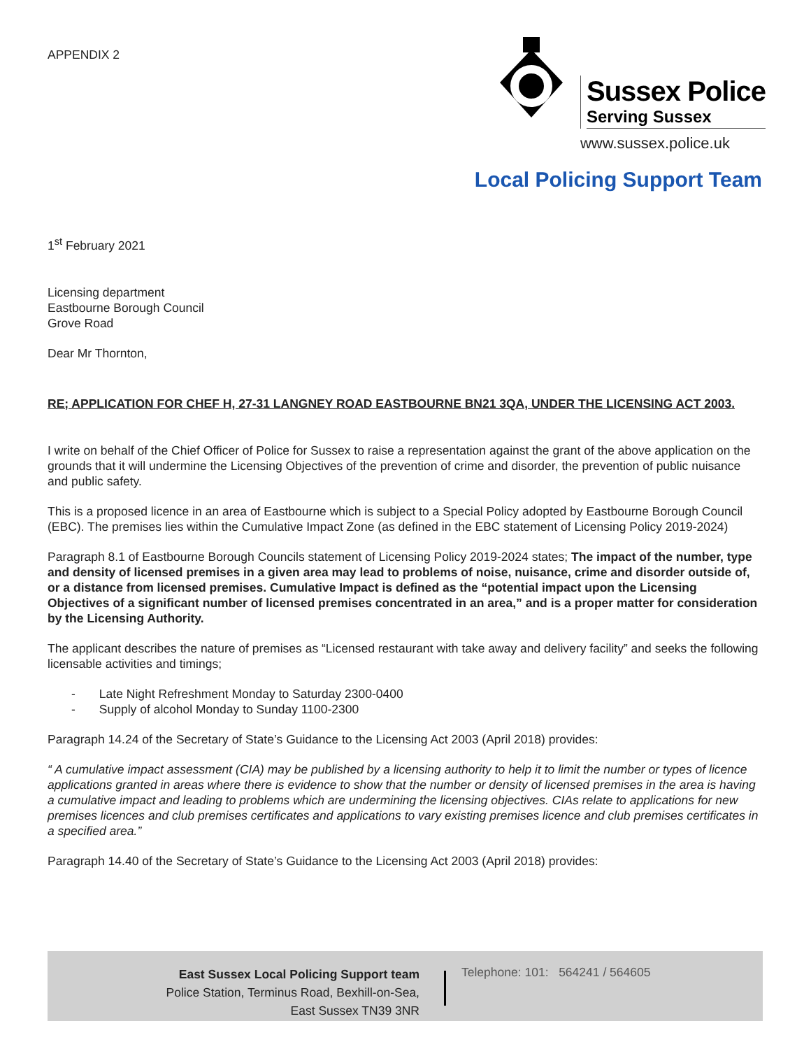APPENDIX 2
Sussex Police
Serving Sussex
www.sussex.police.uk
Local Policing Support Team
1<sup>st</sup> February 2021
Licensing department
Eastbourne Borough Council
Grove Road
Dear Mr Thornton,
RE; APPLICATION FOR CHEF H, 27-31 LANGNEY ROAD EASTBOURNE BN21 3QA, UNDER THE LICENSING ACT 2003.
I write on behalf of the Chief Officer of Police for Sussex to raise a representation against the grant of the above application on the grounds that it will undermine the Licensing Objectives of the prevention of crime and disorder, the prevention of public nuisance and public safety.
This is a proposed licence in an area of Eastbourne which is subject to a Special Policy adopted by Eastbourne Borough Council (EBC). The premises lies within the Cumulative Impact Zone (as defined in the EBC statement of Licensing Policy 2019-2024)
Paragraph 8.1 of Eastbourne Borough Councils statement of Licensing Policy 2019-2024 states; The impact of the number, type and density of licensed premises in a given area may lead to problems of noise, nuisance, crime and disorder outside of, or a distance from licensed premises. Cumulative Impact is defined as the “potential impact upon the Licensing Objectives of a significant number of licensed premises concentrated in an area,” and is a proper matter for consideration by the Licensing Authority.
The applicant describes the nature of premises as “Licensed restaurant with take away and delivery facility” and seeks the following licensable activities and timings;
- Late Night Refreshment Monday to Saturday 2300-0400
- Supply of alcohol Monday to Sunday 1100-2300
Paragraph 14.24 of the Secretary of State’s Guidance to the Licensing Act 2003 (April 2018) provides:
“ A cumulative impact assessment (CIA) may be published by a licensing authority to help it to limit the number or types of licence applications granted in areas where there is evidence to show that the number or density of licensed premises in the area is having a cumulative impact and leading to problems which are undermining the licensing objectives. CIAs relate to applications for new premises licences and club premises certificates and applications to vary existing premises licence and club premises certificates in a specified area.”
Paragraph 14.40 of the Secretary of State’s Guidance to the Licensing Act 2003 (April 2018) provides:
East Sussex Local Policing Support team
Police Station, Terminus Road, Bexhill-on-Sea,
East Sussex TN39 3NR
Telephone: 101: 564241 / 564605